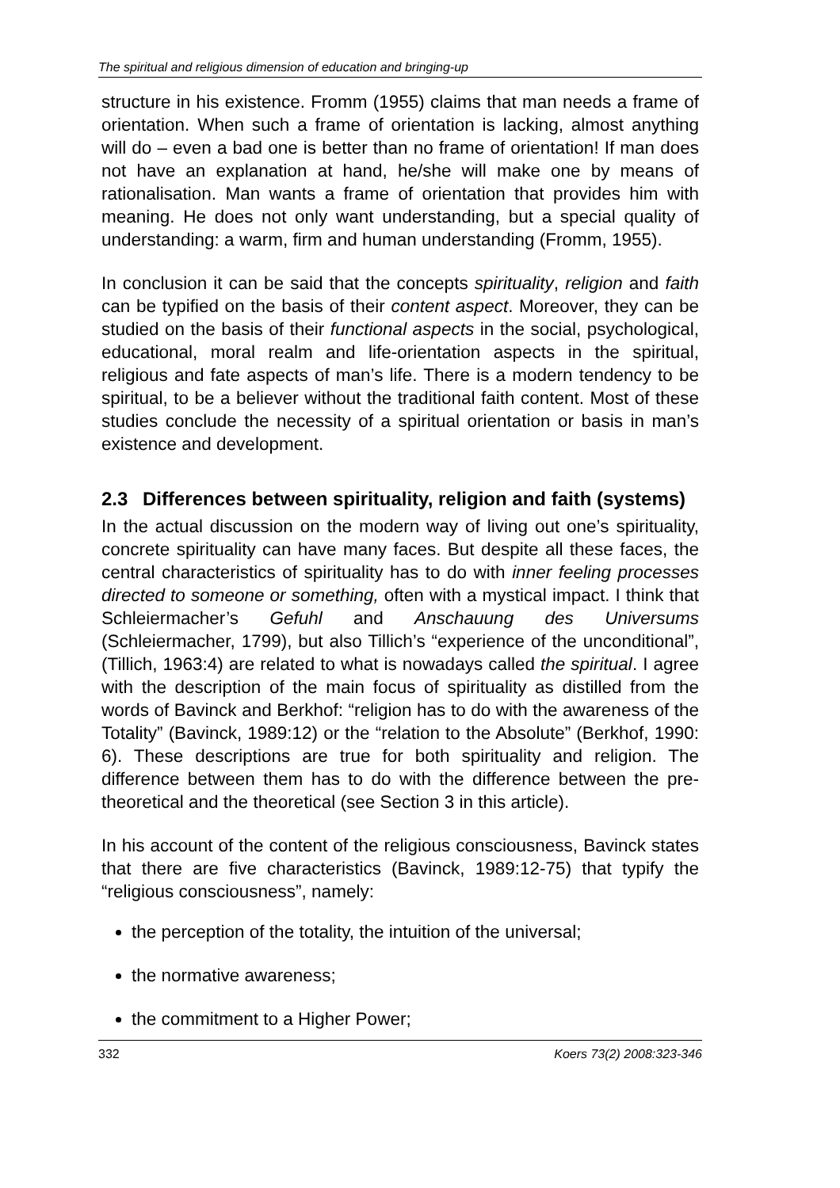The spiritual and religious dimension of education and bringing-up
structure in his existence. Fromm (1955) claims that man needs a frame of orientation. When such a frame of orientation is lacking, almost anything will do – even a bad one is better than no frame of orientation! If man does not have an explanation at hand, he/she will make one by means of rationalisation. Man wants a frame of orientation that provides him with meaning. He does not only want understanding, but a special quality of understanding: a warm, firm and human understanding (Fromm, 1955).
In conclusion it can be said that the concepts spirituality, religion and faith can be typified on the basis of their content aspect. Moreover, they can be studied on the basis of their functional aspects in the social, psychological, educational, moral realm and life-orientation aspects in the spiritual, religious and fate aspects of man’s life. There is a modern tendency to be spiritual, to be a believer without the traditional faith content. Most of these studies conclude the necessity of a spiritual orientation or basis in man’s existence and development.
2.3 Differences between spirituality, religion and faith (systems)
In the actual discussion on the modern way of living out one’s spirituality, concrete spirituality can have many faces. But despite all these faces, the central characteristics of spirituality has to do with inner feeling processes directed to someone or something, often with a mystical impact. I think that Schleiermacher’s Gefuhl and Anschauung des Universums (Schleiermacher, 1799), but also Tillich’s “experience of the unconditional”, (Tillich, 1963:4) are related to what is nowadays called the spiritual. I agree with the description of the main focus of spirituality as distilled from the words of Bavinck and Berkhof: “religion has to do with the awareness of the Totality” (Bavinck, 1989:12) or the “relation to the Absolute” (Berkhof, 1990: 6). These descriptions are true for both spirituality and religion. The difference between them has to do with the difference between the pre-theoretical and the theoretical (see Section 3 in this article).
In his account of the content of the religious consciousness, Bavinck states that there are five characteristics (Bavinck, 1989:12-75) that typify the “religious consciousness”, namely:
the perception of the totality, the intuition of the universal;
the normative awareness;
the commitment to a Higher Power;
332 Koers 73(2) 2008:323-346